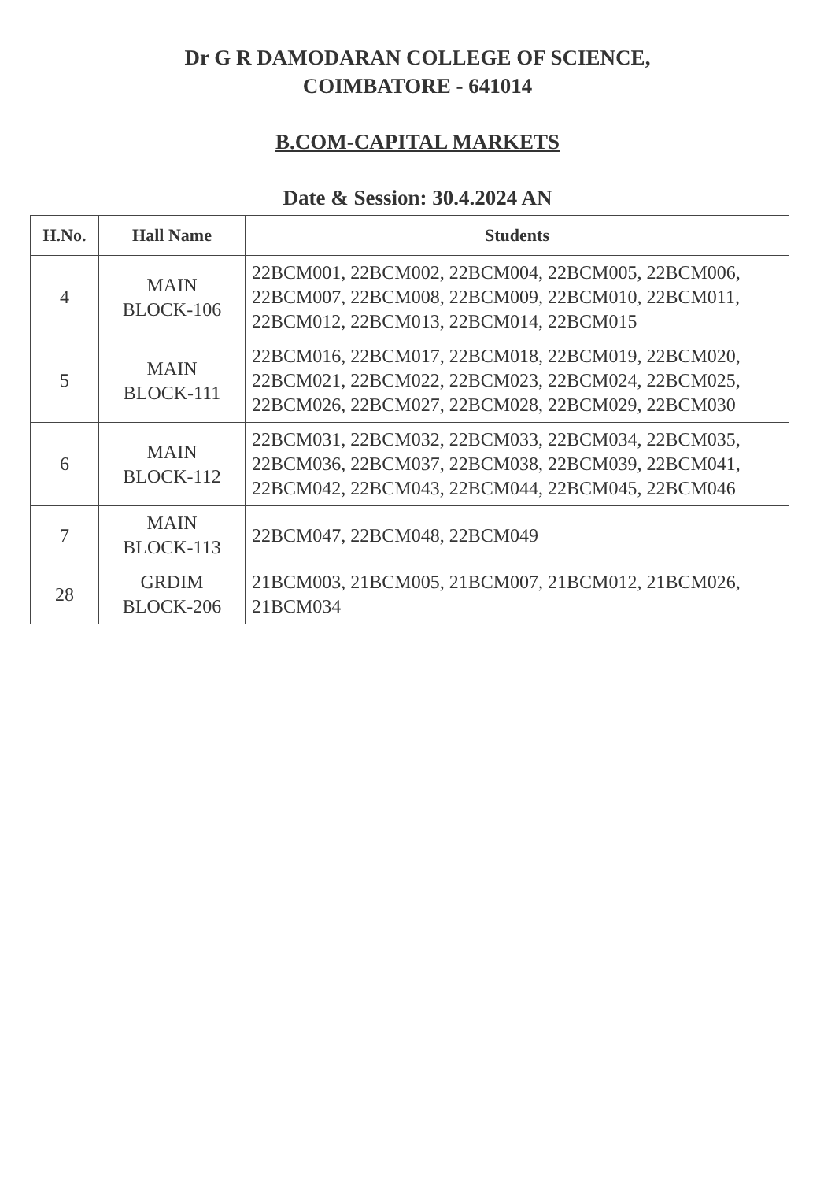Dr G R DAMODARAN COLLEGE OF SCIENCE,
COIMBATORE - 641014
B.COM-CAPITAL MARKETS
Date & Session: 30.4.2024 AN
| H.No. | Hall Name | Students |
| --- | --- | --- |
| 4 | MAIN BLOCK-106 | 22BCM001, 22BCM002, 22BCM004, 22BCM005, 22BCM006, 22BCM007, 22BCM008, 22BCM009, 22BCM010, 22BCM011, 22BCM012, 22BCM013, 22BCM014, 22BCM015 |
| 5 | MAIN BLOCK-111 | 22BCM016, 22BCM017, 22BCM018, 22BCM019, 22BCM020, 22BCM021, 22BCM022, 22BCM023, 22BCM024, 22BCM025, 22BCM026, 22BCM027, 22BCM028, 22BCM029, 22BCM030 |
| 6 | MAIN BLOCK-112 | 22BCM031, 22BCM032, 22BCM033, 22BCM034, 22BCM035, 22BCM036, 22BCM037, 22BCM038, 22BCM039, 22BCM041, 22BCM042, 22BCM043, 22BCM044, 22BCM045, 22BCM046 |
| 7 | MAIN BLOCK-113 | 22BCM047, 22BCM048, 22BCM049 |
| 28 | GRDIM BLOCK-206 | 21BCM003, 21BCM005, 21BCM007, 21BCM012, 21BCM026, 21BCM034 |